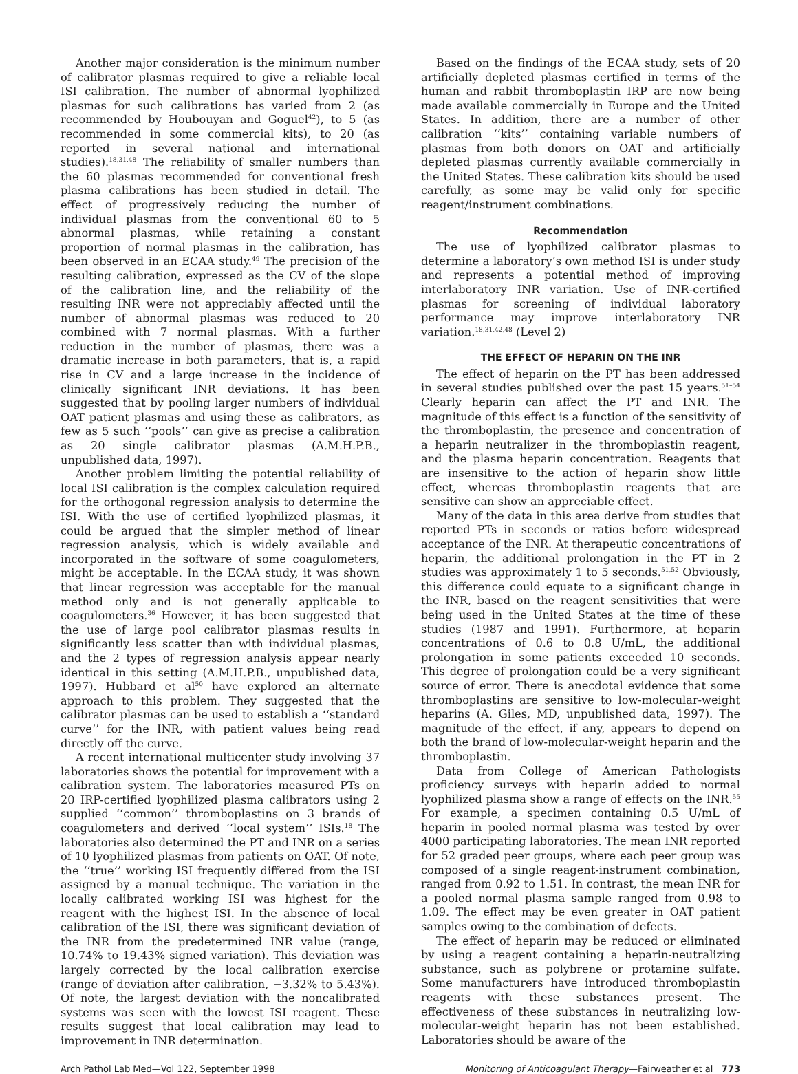Another major consideration is the minimum number of calibrator plasmas required to give a reliable local ISI calibration. The number of abnormal lyophilized plasmas for such calibrations has varied from 2 (as recommended by Houbouyan and Goguel<sup>42</sup>), to 5 (as recommended in some commercial kits), to 20 (as reported in several national and international studies).<sup>18,31,48</sup> The reliability of smaller numbers than the 60 plasmas recommended for conventional fresh plasma calibrations has been studied in detail. The effect of progressively reducing the number of individual plasmas from the conventional 60 to 5 abnormal plasmas, while retaining a constant proportion of normal plasmas in the calibration, has been observed in an ECAA study.<sup>49</sup> The precision of the resulting calibration, expressed as the CV of the slope of the calibration line, and the reliability of the resulting INR were not appreciably affected until the number of abnormal plasmas was reduced to 20 combined with 7 normal plasmas. With a further reduction in the number of plasmas, there was a dramatic increase in both parameters, that is, a rapid rise in CV and a large increase in the incidence of clinically significant INR deviations. It has been suggested that by pooling larger numbers of individual OAT patient plasmas and using these as calibrators, as few as 5 such ‘‘pools’’ can give as precise a calibration as 20 single calibrator plasmas (A.M.H.P.B., unpublished data, 1997).
Another problem limiting the potential reliability of local ISI calibration is the complex calculation required for the orthogonal regression analysis to determine the ISI. With the use of certified lyophilized plasmas, it could be argued that the simpler method of linear regression analysis, which is widely available and incorporated in the software of some coagulometers, might be acceptable. In the ECAA study, it was shown that linear regression was acceptable for the manual method only and is not generally applicable to coagulometers.<sup>36</sup> However, it has been suggested that the use of large pool calibrator plasmas results in significantly less scatter than with individual plasmas, and the 2 types of regression analysis appear nearly identical in this setting (A.M.H.P.B., unpublished data, 1997). Hubbard et al<sup>50</sup> have explored an alternate approach to this problem. They suggested that the calibrator plasmas can be used to establish a ‘‘standard curve’’ for the INR, with patient values being read directly off the curve.
A recent international multicenter study involving 37 laboratories shows the potential for improvement with a calibration system. The laboratories measured PTs on 20 IRP-certified lyophilized plasma calibrators using 2 supplied ‘‘common’’ thromboplastins on 3 brands of coagulometers and derived ‘‘local system’’ ISIs.<sup>18</sup> The laboratories also determined the PT and INR on a series of 10 lyophilized plasmas from patients on OAT. Of note, the ‘‘true’’ working ISI frequently differed from the ISI assigned by a manual technique. The variation in the locally calibrated working ISI was highest for the reagent with the highest ISI. In the absence of local calibration of the ISI, there was significant deviation of the INR from the predetermined INR value (range, 10.74% to 19.43% signed variation). This deviation was largely corrected by the local calibration exercise (range of deviation after calibration, −3.32% to 5.43%). Of note, the largest deviation with the noncalibrated systems was seen with the lowest ISI reagent. These results suggest that local calibration may lead to improvement in INR determination.
Based on the findings of the ECAA study, sets of 20 artificially depleted plasmas certified in terms of the human and rabbit thromboplastin IRP are now being made available commercially in Europe and the United States. In addition, there are a number of other calibration ‘‘kits’’ containing variable numbers of plasmas from both donors on OAT and artificially depleted plasmas currently available commercially in the United States. These calibration kits should be used carefully, as some may be valid only for specific reagent/instrument combinations.
Recommendation
The use of lyophilized calibrator plasmas to determine a laboratory’s own method ISI is under study and represents a potential method of improving interlaboratory INR variation. Use of INR-certified plasmas for screening of individual laboratory performance may improve interlaboratory INR variation.<sup>18,31,42,48</sup> (Level 2)
THE EFFECT OF HEPARIN ON THE INR
The effect of heparin on the PT has been addressed in several studies published over the past 15 years.<sup>51–54</sup> Clearly heparin can affect the PT and INR. The magnitude of this effect is a function of the sensitivity of the thromboplastin, the presence and concentration of a heparin neutralizer in the thromboplastin reagent, and the plasma heparin concentration. Reagents that are insensitive to the action of heparin show little effect, whereas thromboplastin reagents that are sensitive can show an appreciable effect.
Many of the data in this area derive from studies that reported PTs in seconds or ratios before widespread acceptance of the INR. At therapeutic concentrations of heparin, the additional prolongation in the PT in 2 studies was approximately 1 to 5 seconds.<sup>51,52</sup> Obviously, this difference could equate to a significant change in the INR, based on the reagent sensitivities that were being used in the United States at the time of these studies (1987 and 1991). Furthermore, at heparin concentrations of 0.6 to 0.8 U/mL, the additional prolongation in some patients exceeded 10 seconds. This degree of prolongation could be a very significant source of error. There is anecdotal evidence that some thromboplastins are sensitive to low-molecular-weight heparins (A. Giles, MD, unpublished data, 1997). The magnitude of the effect, if any, appears to depend on both the brand of low-molecular-weight heparin and the thromboplastin.
Data from College of American Pathologists proficiency surveys with heparin added to normal lyophilized plasma show a range of effects on the INR.<sup>55</sup> For example, a specimen containing 0.5 U/mL of heparin in pooled normal plasma was tested by over 4000 participating laboratories. The mean INR reported for 52 graded peer groups, where each peer group was composed of a single reagent-instrument combination, ranged from 0.92 to 1.51. In contrast, the mean INR for a pooled normal plasma sample ranged from 0.98 to 1.09. The effect may be even greater in OAT patient samples owing to the combination of defects.
The effect of heparin may be reduced or eliminated by using a reagent containing a heparin-neutralizing substance, such as polybrene or protamine sulfate. Some manufacturers have introduced thromboplastin reagents with these substances present. The effectiveness of these substances in neutralizing low-molecular-weight heparin has not been established. Laboratories should be aware of the
Arch Pathol Lab Med—Vol 122, September 1998 Monitoring of Anticoagulant Therapy—Fairweather et al 773